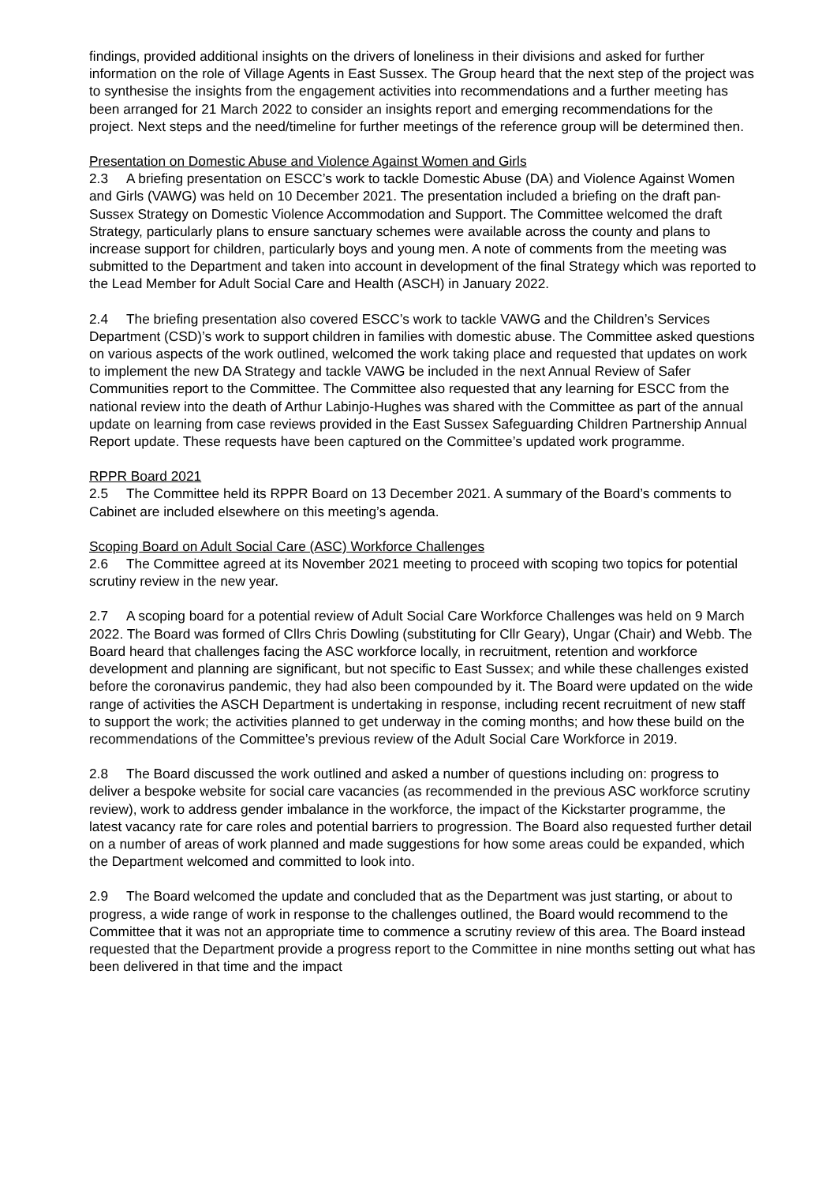findings, provided additional insights on the drivers of loneliness in their divisions and asked for further information on the role of Village Agents in East Sussex. The Group heard that the next step of the project was to synthesise the insights from the engagement activities into recommendations and a further meeting has been arranged for 21 March 2022 to consider an insights report and emerging recommendations for the project. Next steps and the need/timeline for further meetings of the reference group will be determined then.
Presentation on Domestic Abuse and Violence Against Women and Girls
2.3 A briefing presentation on ESCC’s work to tackle Domestic Abuse (DA) and Violence Against Women and Girls (VAWG) was held on 10 December 2021. The presentation included a briefing on the draft pan-Sussex Strategy on Domestic Violence Accommodation and Support. The Committee welcomed the draft Strategy, particularly plans to ensure sanctuary schemes were available across the county and plans to increase support for children, particularly boys and young men. A note of comments from the meeting was submitted to the Department and taken into account in development of the final Strategy which was reported to the Lead Member for Adult Social Care and Health (ASCH) in January 2022.
2.4 The briefing presentation also covered ESCC’s work to tackle VAWG and the Children’s Services Department (CSD)’s work to support children in families with domestic abuse. The Committee asked questions on various aspects of the work outlined, welcomed the work taking place and requested that updates on work to implement the new DA Strategy and tackle VAWG be included in the next Annual Review of Safer Communities report to the Committee. The Committee also requested that any learning for ESCC from the national review into the death of Arthur Labinjo-Hughes was shared with the Committee as part of the annual update on learning from case reviews provided in the East Sussex Safeguarding Children Partnership Annual Report update. These requests have been captured on the Committee’s updated work programme.
RPPR Board 2021
2.5 The Committee held its RPPR Board on 13 December 2021. A summary of the Board’s comments to Cabinet are included elsewhere on this meeting’s agenda.
Scoping Board on Adult Social Care (ASC) Workforce Challenges
2.6 The Committee agreed at its November 2021 meeting to proceed with scoping two topics for potential scrutiny review in the new year.
2.7 A scoping board for a potential review of Adult Social Care Workforce Challenges was held on 9 March 2022. The Board was formed of Cllrs Chris Dowling (substituting for Cllr Geary), Ungar (Chair) and Webb. The Board heard that challenges facing the ASC workforce locally, in recruitment, retention and workforce development and planning are significant, but not specific to East Sussex; and while these challenges existed before the coronavirus pandemic, they had also been compounded by it. The Board were updated on the wide range of activities the ASCH Department is undertaking in response, including recent recruitment of new staff to support the work; the activities planned to get underway in the coming months; and how these build on the recommendations of the Committee’s previous review of the Adult Social Care Workforce in 2019.
2.8 The Board discussed the work outlined and asked a number of questions including on: progress to deliver a bespoke website for social care vacancies (as recommended in the previous ASC workforce scrutiny review), work to address gender imbalance in the workforce, the impact of the Kickstarter programme, the latest vacancy rate for care roles and potential barriers to progression. The Board also requested further detail on a number of areas of work planned and made suggestions for how some areas could be expanded, which the Department welcomed and committed to look into.
2.9 The Board welcomed the update and concluded that as the Department was just starting, or about to progress, a wide range of work in response to the challenges outlined, the Board would recommend to the Committee that it was not an appropriate time to commence a scrutiny review of this area. The Board instead requested that the Department provide a progress report to the Committee in nine months setting out what has been delivered in that time and the impact